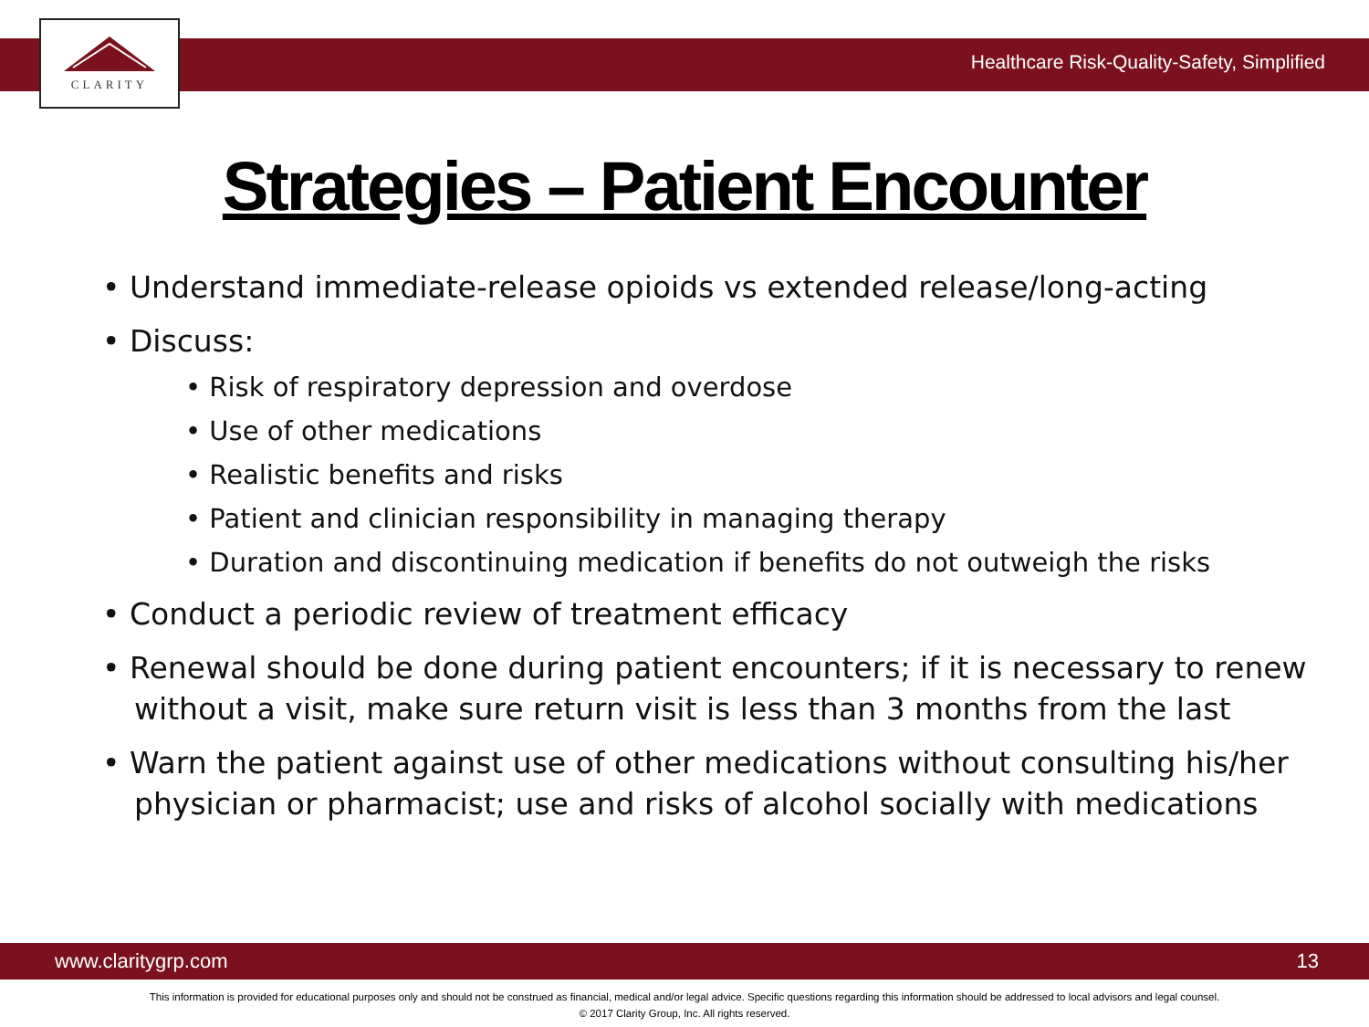CLARITY
Healthcare Risk-Quality-Safety, Simplified
Strategies – Patient Encounter
• Understand immediate-release opioids vs extended release/long-acting
• Discuss:
• Risk of respiratory depression and overdose
• Use of other medications
• Realistic benefits and risks
• Patient and clinician responsibility in managing therapy
• Duration and discontinuing medication if benefits do not outweigh the risks
• Conduct a periodic review of treatment efficacy
• Renewal should be done during patient encounters; if it is necessary to renew without a visit, make sure return visit is less than 3 months from the last
• Warn the patient against use of other medications without consulting his/her physician or pharmacist; use and risks of alcohol socially with medications
www.claritygrp.com 13
This information is provided for educational purposes only and should not be construed as financial, medical and/or legal advice. Specific questions regarding this information should be addressed to local advisors and legal counsel.
© 2017 Clarity Group, Inc. All rights reserved.